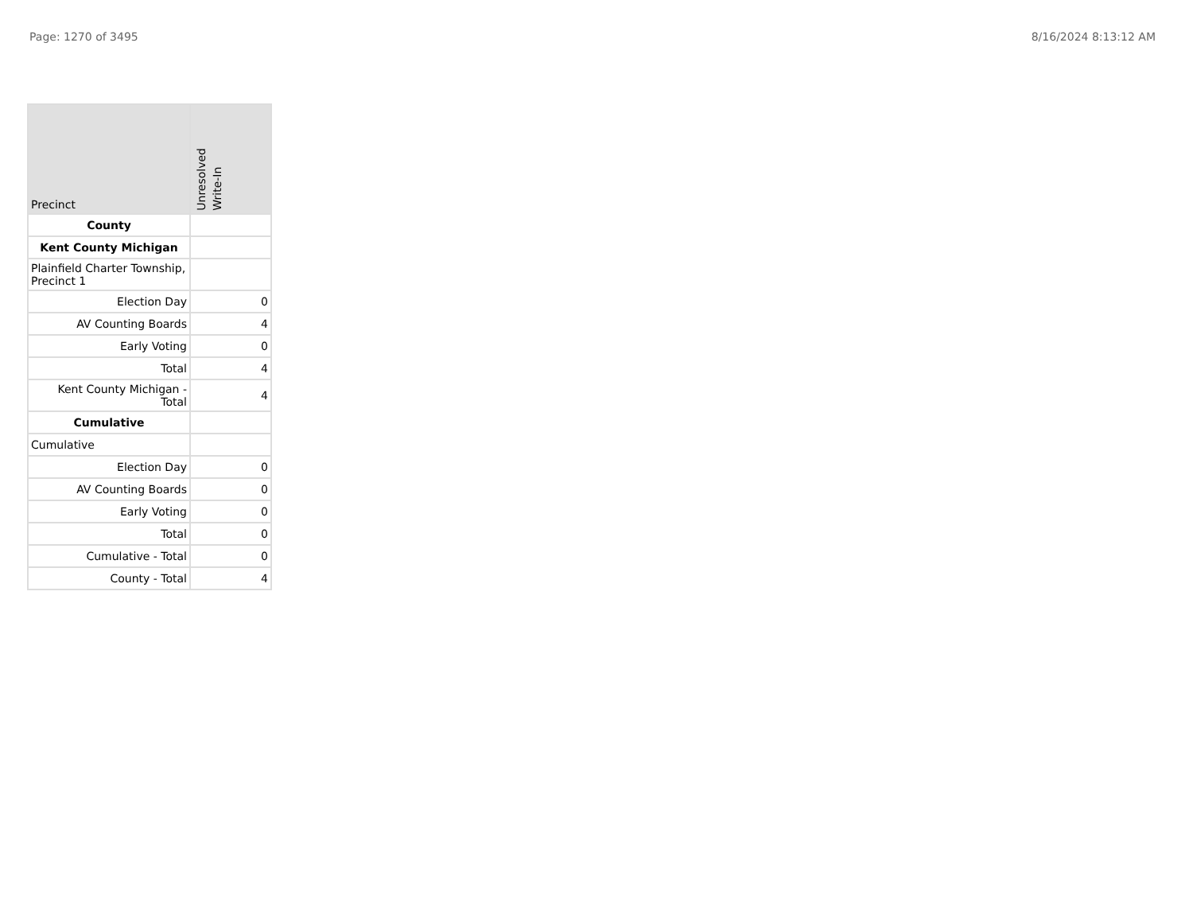Page: 1270 of 3495 8/16/2024 8:13:12 AM
| Precinct | Unresolved Write-In |
| --- | --- |
| County | |
| Kent County Michigan | |
| Plainfield Charter Township, Precinct 1 | |
| Election Day | 0 |
| AV Counting Boards | 4 |
| Early Voting | 0 |
| Total | 4 |
| Kent County Michigan - Total | 4 |
| Cumulative | |
| Cumulative | |
| Election Day | 0 |
| AV Counting Boards | 0 |
| Early Voting | 0 |
| Total | 0 |
| Cumulative - Total | 0 |
| County - Total | 4 |